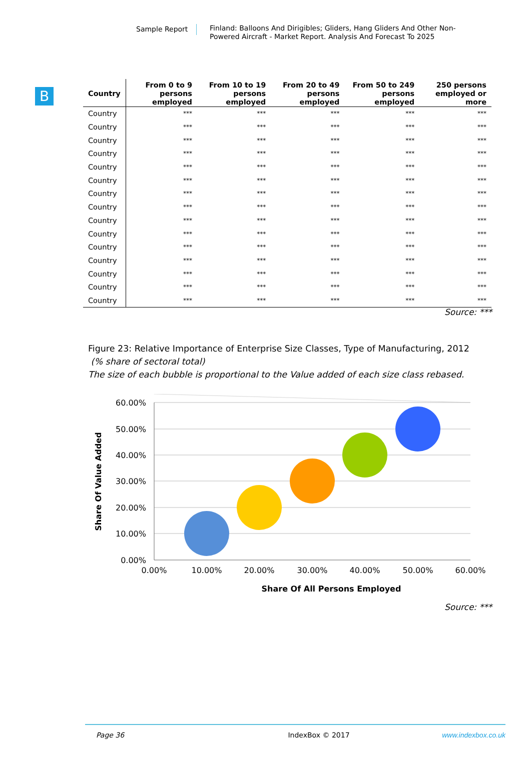Sample Report
Finland: Balloons And Dirigibles; Gliders, Hang Gliders And Other Non-Powered Aircraft - Market Report. Analysis And Forecast To 2025
B
| Country | From 0 to 9 persons employed | From 10 to 19 persons employed | From 20 to 49 persons employed | From 50 to 249 persons employed | 250 persons employed or more |
| --- | --- | --- | --- | --- | --- |
| Country | *** | *** | *** | *** | *** |
| Country | *** | *** | *** | *** | *** |
| Country | *** | *** | *** | *** | *** |
| Country | *** | *** | *** | *** | *** |
| Country | *** | *** | *** | *** | *** |
| Country | *** | *** | *** | *** | *** |
| Country | *** | *** | *** | *** | *** |
| Country | *** | *** | *** | *** | *** |
| Country | *** | *** | *** | *** | *** |
| Country | *** | *** | *** | *** | *** |
| Country | *** | *** | *** | *** | *** |
| Country | *** | *** | *** | *** | *** |
| Country | *** | *** | *** | *** | *** |
| Country | *** | *** | *** | *** | *** |
| Country | *** | *** | *** | *** | *** |
Source: ***
Figure 23: Relative Importance of Enterprise Size Classes, Type of Manufacturing, 2012
(% share of sectoral total)
The size of each bubble is proportional to the Value added of each size class rebased.
60.00%
50.00%
40.00%
30.00%
20.00%
10.00%
0.00%
0.00%
10.00%
20.00%
30.00%
40.00%
50.00%
60.00%
Share Of All Persons Employed
Share Of Value Added
Source: ***
Page 36 IndexBox © 2017 www.indexbox.co.uk